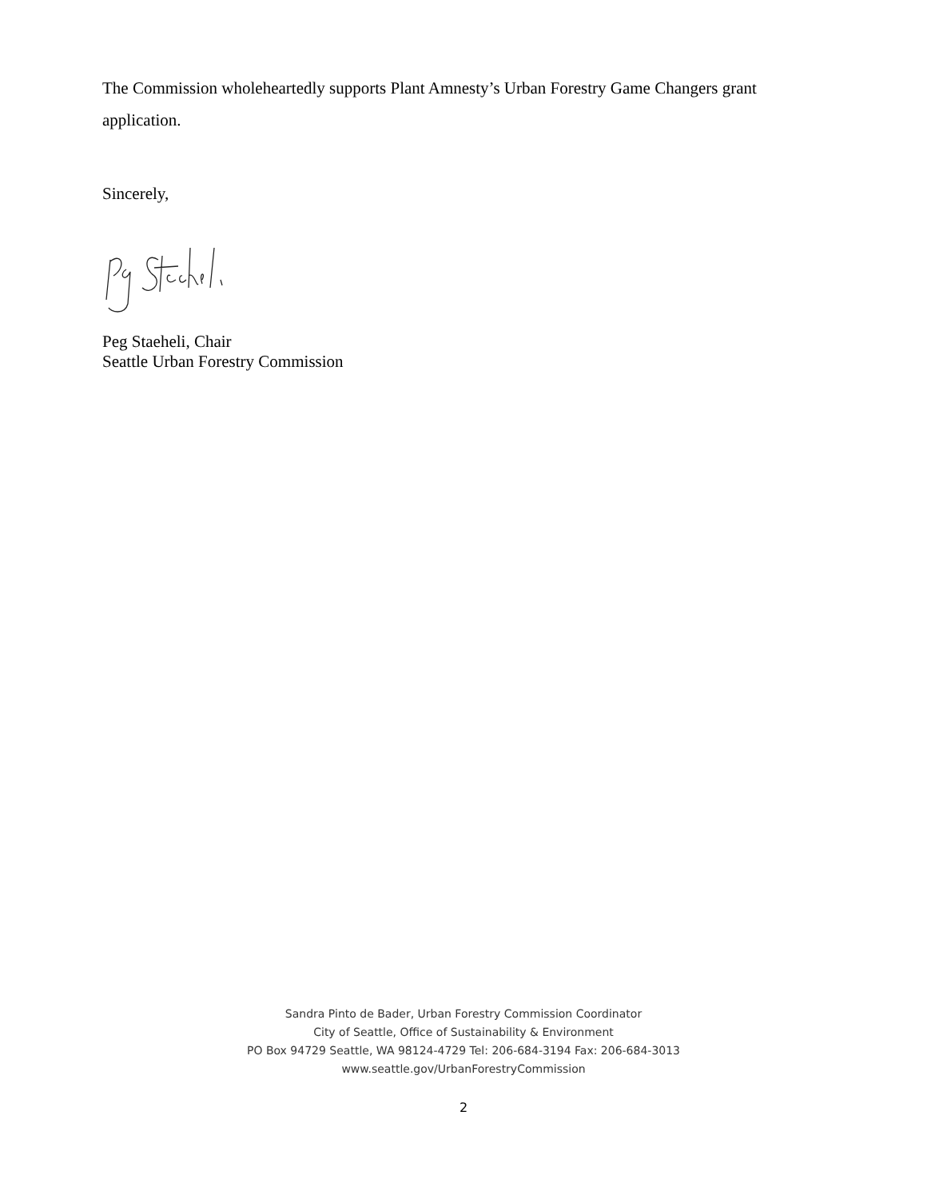The Commission wholeheartedly supports Plant Amnesty’s Urban Forestry Game Changers grant application.
Sincerely,
Peg Staeheli, Chair
Seattle Urban Forestry Commission
Sandra Pinto de Bader, Urban Forestry Commission Coordinator
City of Seattle, Office of Sustainability & Environment
PO Box 94729 Seattle, WA 98124-4729 Tel: 206-684-3194 Fax: 206-684-3013
www.seattle.gov/UrbanForestryCommission
2